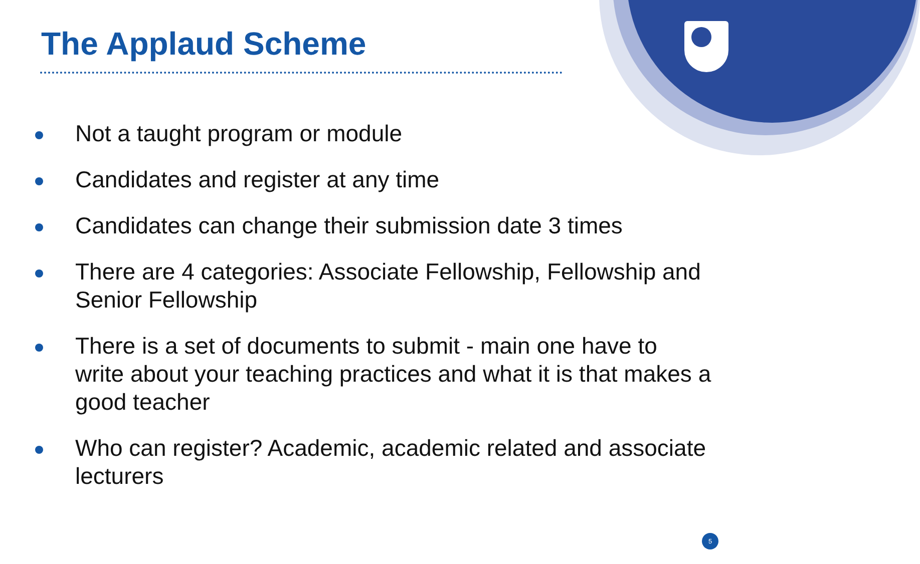The Applaud Scheme
Not a taught program or module
Candidates and register at any time
Candidates can change their submission date 3 times
There are 4 categories: Associate Fellowship, Fellowship and Senior Fellowship
There is a set of documents to submit - main one have to write about your teaching practices and what it is that makes a good teacher
Who can register? Academic, academic related and associate lecturers
5